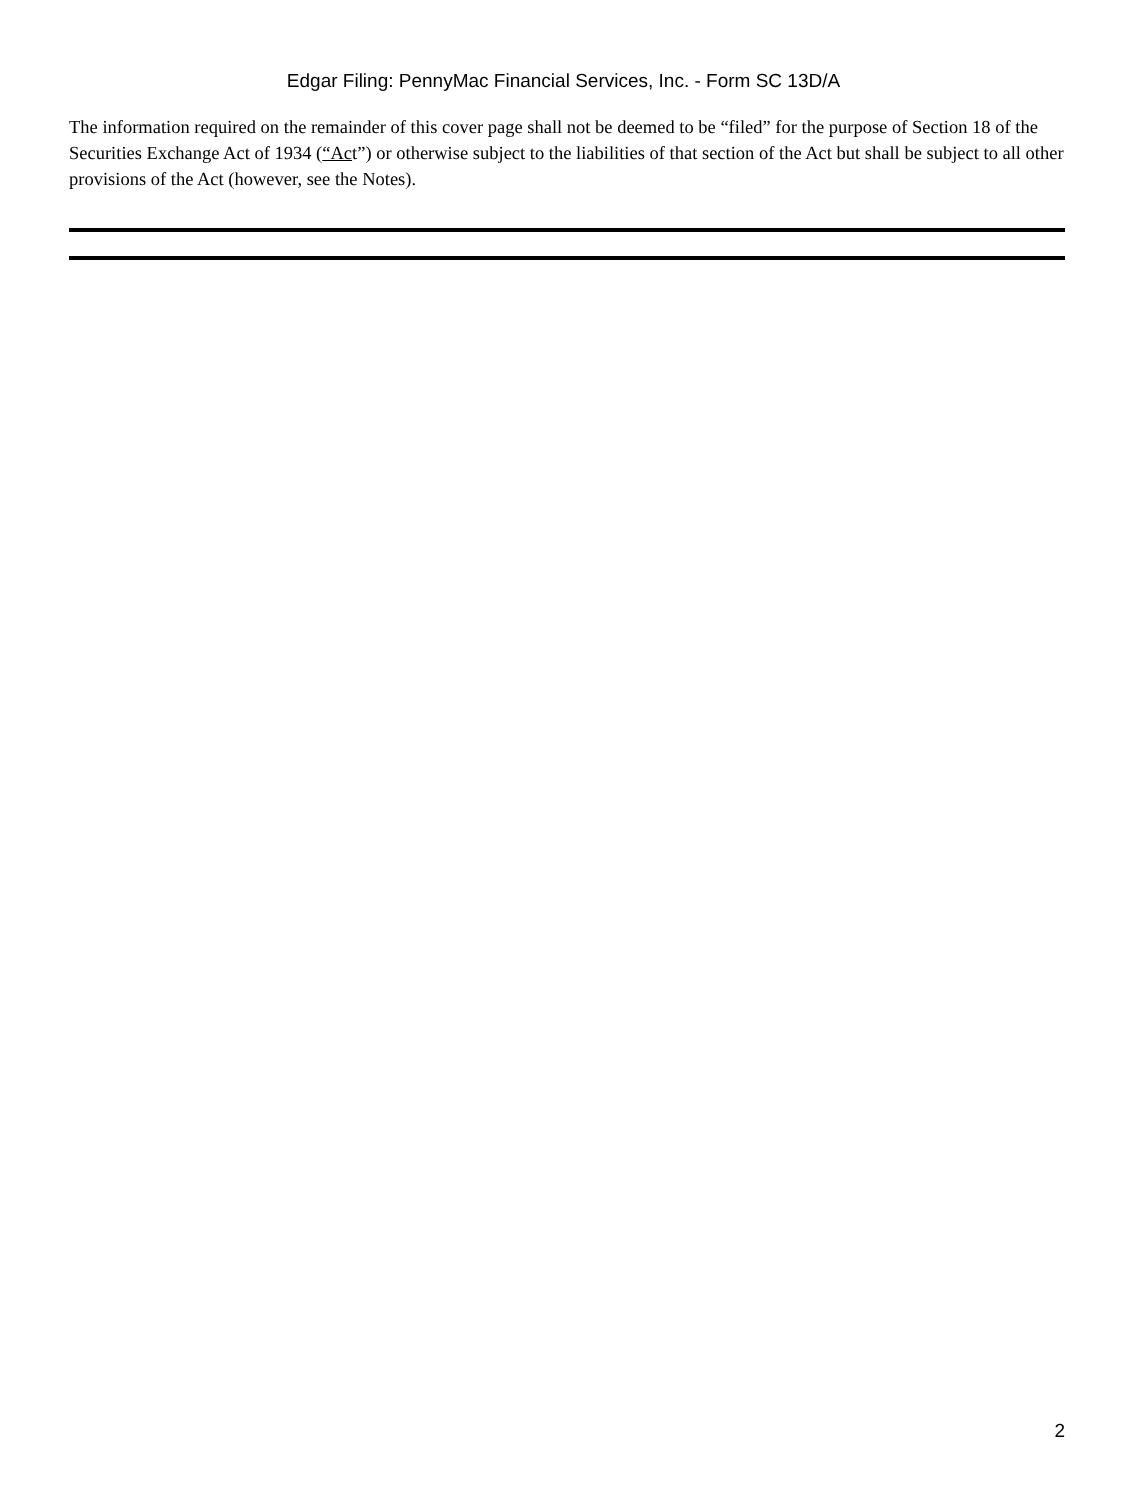Edgar Filing: PennyMac Financial Services, Inc. - Form SC 13D/A
The information required on the remainder of this cover page shall not be deemed to be “filed” for the purpose of Section 18 of the Securities Exchange Act of 1934 (“Act”) or otherwise subject to the liabilities of that section of the Act but shall be subject to all other provisions of the Act (however, see the Notes).
2